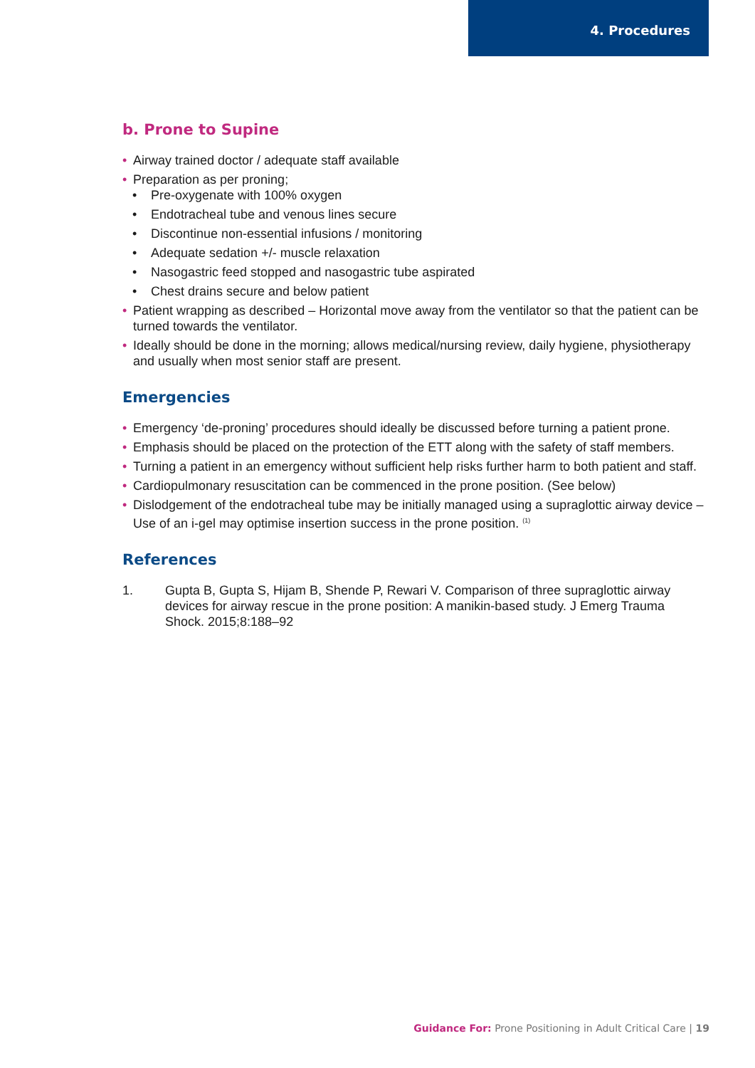4. Procedures
b. Prone to Supine
• Airway trained doctor / adequate staff available
• Preparation as per proning;
• Pre-oxygenate with 100% oxygen
• Endotracheal tube and venous lines secure
• Discontinue non-essential infusions / monitoring
• Adequate sedation +/- muscle relaxation
• Nasogastric feed stopped and nasogastric tube aspirated
• Chest drains secure and below patient
• Patient wrapping as described – Horizontal move away from the ventilator so that the patient can be turned towards the ventilator.
• Ideally should be done in the morning; allows medical/nursing review, daily hygiene, physiotherapy and usually when most senior staff are present.
Emergencies
• Emergency ‘de-proning’ procedures should ideally be discussed before turning a patient prone.
• Emphasis should be placed on the protection of the ETT along with the safety of staff members.
• Turning a patient in an emergency without sufficient help risks further harm to both patient and staff.
• Cardiopulmonary resuscitation can be commenced in the prone position. (See below)
• Dislodgement of the endotracheal tube may be initially managed using a supraglottic airway device – Use of an i-gel may optimise insertion success in the prone position. <sup>(1)</sup>
References
1. Gupta B, Gupta S, Hijam B, Shende P, Rewari V. Comparison of three supraglottic airway devices for airway rescue in the prone position: A manikin-based study. J Emerg Trauma Shock. 2015;8:188–92
Guidance For: Prone Positioning in Adult Critical Care | 19